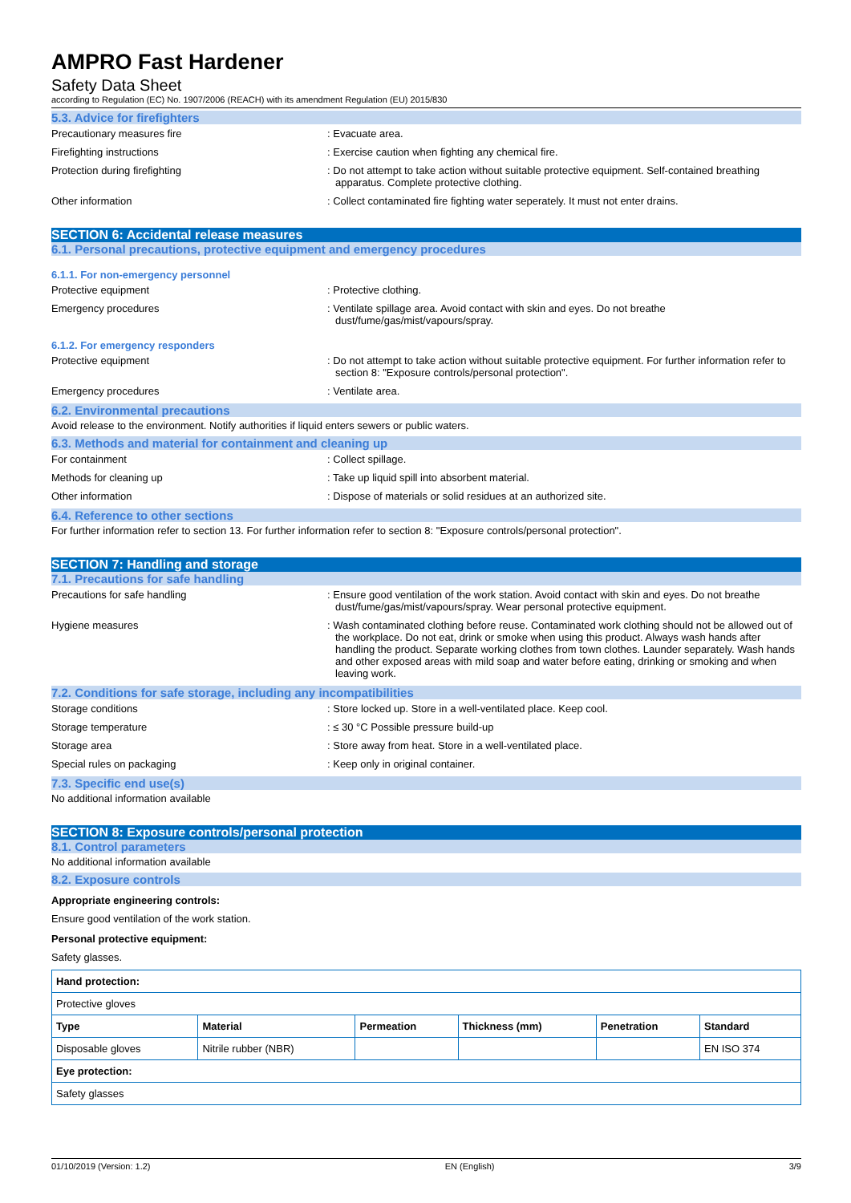AMPRO Fast Hardener
Safety Data Sheet
according to Regulation (EC) No. 1907/2006 (REACH) with its amendment Regulation (EU) 2015/830
5.3. Advice for firefighters
Precautionary measures fire : Evacuate area.
Firefighting instructions : Exercise caution when fighting any chemical fire.
Protection during firefighting : Do not attempt to take action without suitable protective equipment. Self-contained breathing apparatus. Complete protective clothing.
Other information : Collect contaminated fire fighting water seperately. It must not enter drains.
SECTION 6: Accidental release measures
6.1. Personal precautions, protective equipment and emergency procedures
6.1.1. For non-emergency personnel
Protective equipment : Protective clothing.
Emergency procedures : Ventilate spillage area. Avoid contact with skin and eyes. Do not breathe dust/fume/gas/mist/vapours/spray.
6.1.2. For emergency responders
Protective equipment : Do not attempt to take action without suitable protective equipment. For further information refer to section 8: "Exposure controls/personal protection".
Emergency procedures : Ventilate area.
6.2. Environmental precautions
Avoid release to the environment. Notify authorities if liquid enters sewers or public waters.
6.3. Methods and material for containment and cleaning up
For containment : Collect spillage.
Methods for cleaning up : Take up liquid spill into absorbent material.
Other information : Dispose of materials or solid residues at an authorized site.
6.4. Reference to other sections
For further information refer to section 13. For further information refer to section 8: "Exposure controls/personal protection".
SECTION 7: Handling and storage
7.1. Precautions for safe handling
Precautions for safe handling : Ensure good ventilation of the work station. Avoid contact with skin and eyes. Do not breathe dust/fume/gas/mist/vapours/spray. Wear personal protective equipment.
Hygiene measures : Wash contaminated clothing before reuse. Contaminated work clothing should not be allowed out of the workplace. Do not eat, drink or smoke when using this product. Always wash hands after handling the product. Separate working clothes from town clothes. Launder separately. Wash hands and other exposed areas with mild soap and water before eating, drinking or smoking and when leaving work.
7.2. Conditions for safe storage, including any incompatibilities
Storage conditions : Store locked up. Store in a well-ventilated place. Keep cool.
Storage temperature : ≤ 30 °C Possible pressure build-up
Storage area : Store away from heat. Store in a well-ventilated place.
Special rules on packaging : Keep only in original container.
7.3. Specific end use(s)
No additional information available
SECTION 8: Exposure controls/personal protection
8.1. Control parameters
No additional information available
8.2. Exposure controls
Appropriate engineering controls:
Ensure good ventilation of the work station.
Personal protective equipment:
Safety glasses.
| Hand protection: | | | | | |
| --- | --- | --- | --- | --- | --- |
| Protective gloves | | | | | |
| Type | Material | Permeation | Thickness (mm) | Penetration | Standard |
| Disposable gloves | Nitrile rubber (NBR) | | | | EN ISO 374 |
| Eye protection: | | | | | |
| Safety glasses | | | | | |
01/10/2019 (Version: 1.2) EN (English) 3/9